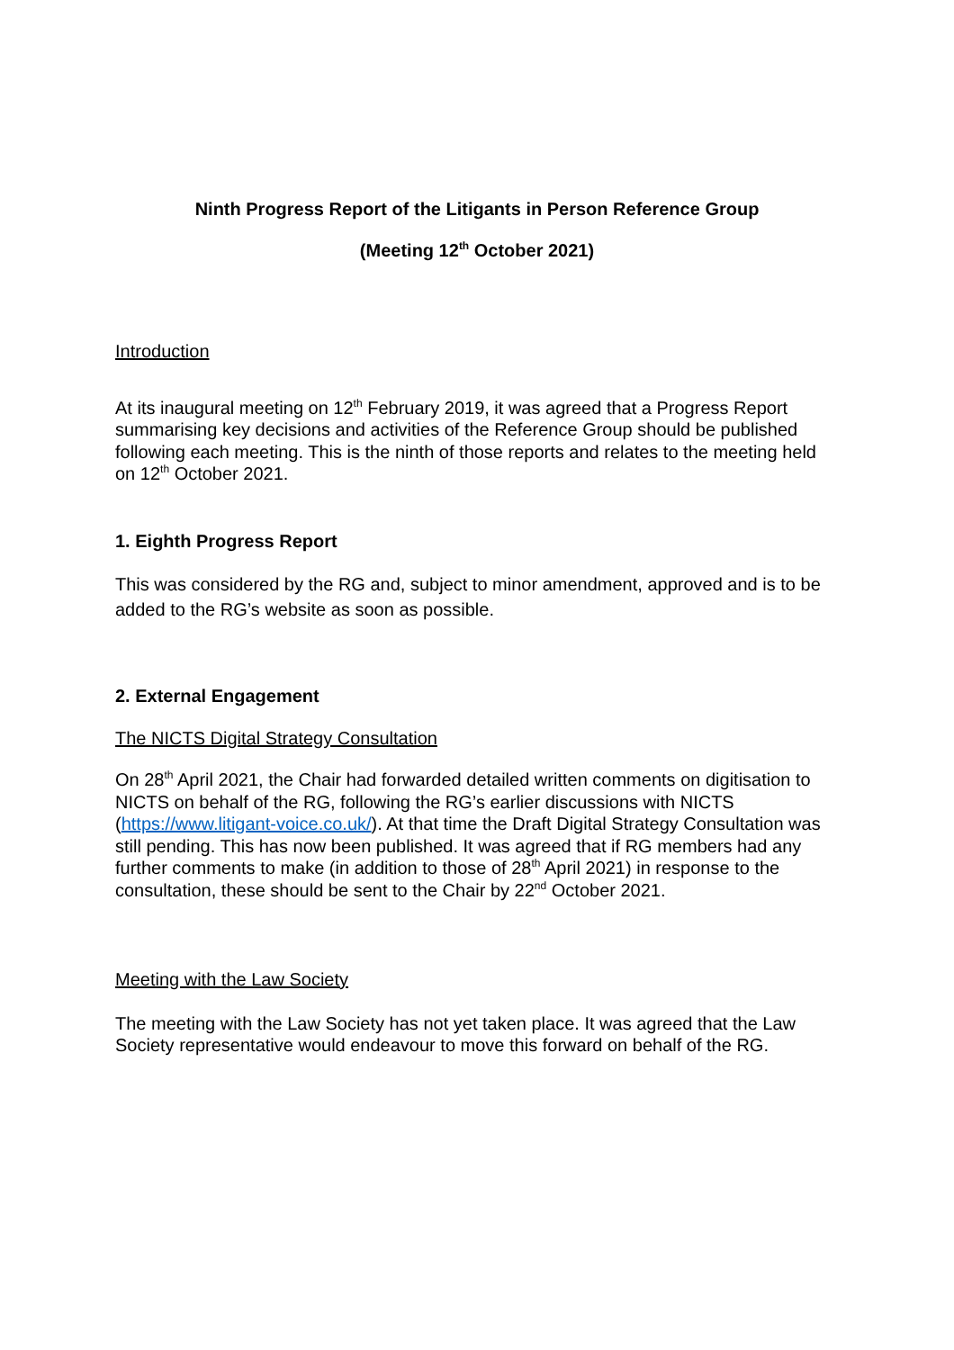Ninth Progress Report of the Litigants in Person Reference Group
(Meeting 12<sup>th</sup> October 2021)
Introduction
At its inaugural meeting on 12<sup>th</sup> February 2019, it was agreed that a Progress Report summarising key decisions and activities of the Reference Group should be published following each meeting. This is the ninth of those reports and relates to the meeting held on 12<sup>th</sup> October 2021.
1. Eighth Progress Report
This was considered by the RG and, subject to minor amendment, approved and is to be added to the RG’s website as soon as possible.
2. External Engagement
The NICTS Digital Strategy Consultation
On 28<sup>th</sup> April 2021, the Chair had forwarded detailed written comments on digitisation to NICTS on behalf of the RG, following the RG’s earlier discussions with NICTS (https://www.litigant-voice.co.uk/). At that time the Draft Digital Strategy Consultation was still pending. This has now been published. It was agreed that if RG members had any further comments to make (in addition to those of 28<sup>th</sup> April 2021) in response to the consultation, these should be sent to the Chair by 22<sup>nd</sup> October 2021.
Meeting with the Law Society
The meeting with the Law Society has not yet taken place. It was agreed that the Law Society representative would endeavour to move this forward on behalf of the RG.